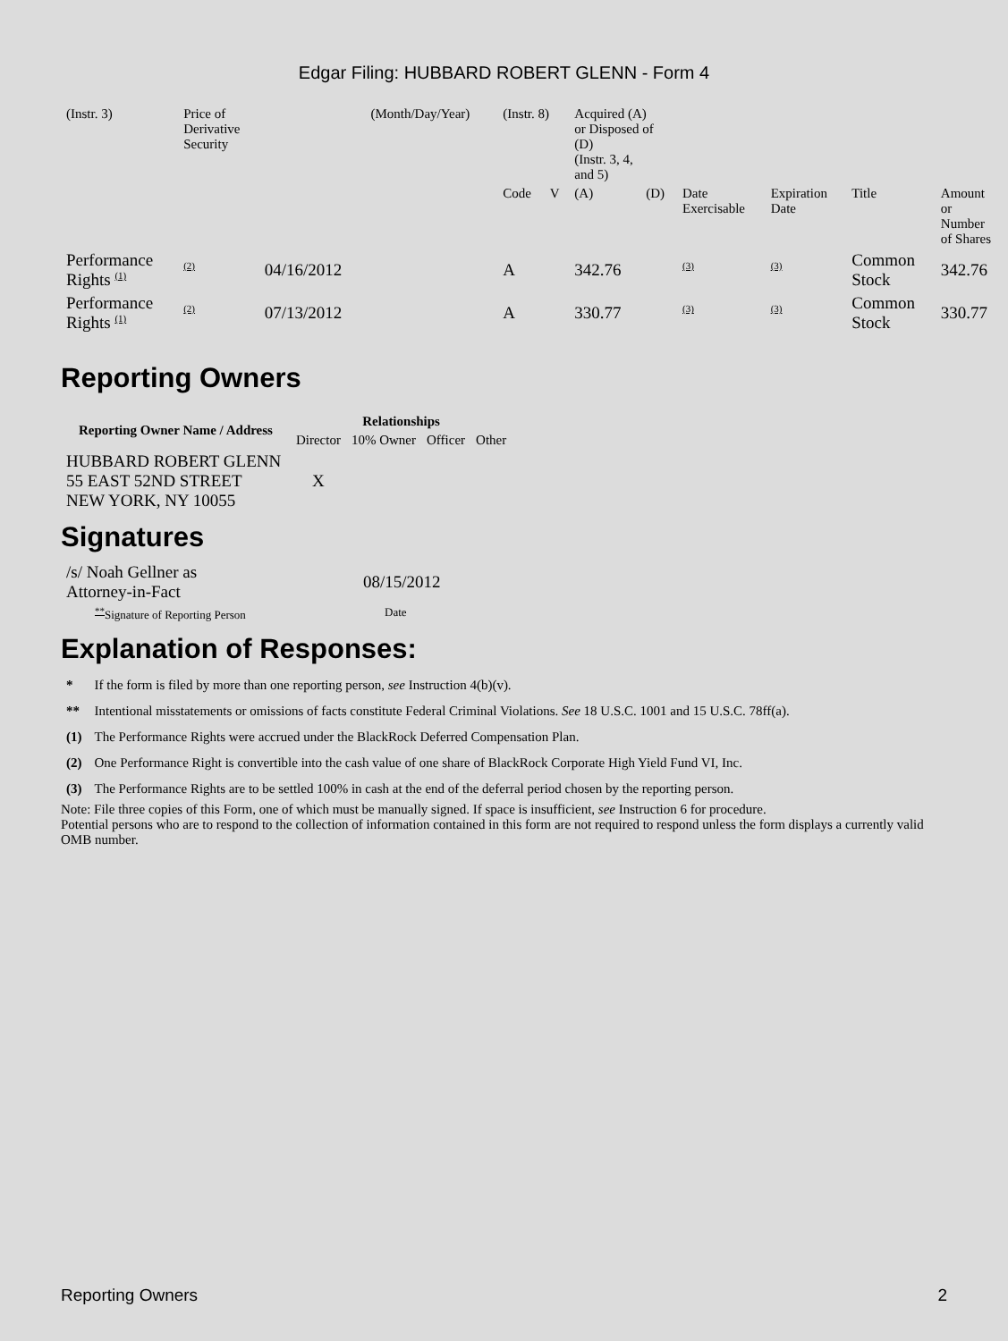Edgar Filing: HUBBARD ROBERT GLENN - Form 4
| (Instr. 3) | Price of Derivative Security | | (Month/Day/Year) | (Instr. 8) | | Acquired (A) or Disposed of (D) (Instr. 3, 4, and 5) | | | | | |
| | | | | Code | V | (A) | (D) | Date Exercisable | Expiration Date | Title | Amount or Number of Shares |
| Performance Rights <sup>(1)</sup> | <sup>(2)</sup> | 04/16/2012 | | A | | 342.76 | | <sup>(3)</sup> | <sup>(3)</sup> | Common Stock | 342.76 |
| Performance Rights <sup>(1)</sup> | <sup>(2)</sup> | 07/13/2012 | | A | | 330.77 | | <sup>(3)</sup> | <sup>(3)</sup> | Common Stock | 330.77 |
Reporting Owners
| Reporting Owner Name / Address | Relationships | | | |
| --- | --- | --- | --- | --- |
| | Director | 10% Owner | Officer | Other |
| HUBBARD ROBERT GLENN 55 EAST 52ND STREET NEW YORK, NY 10055 | X | | | |
Signatures
| /s/ Noah Gellner as Attorney-in-Fact | 08/15/2012 |
| <sup>**</sup> Signature of Reporting Person | Date |
Explanation of Responses:
| * | If the form is filed by more than one reporting person, see Instruction 4(b)(v). |
| ** | Intentional misstatements or omissions of facts constitute Federal Criminal Violations. See 18 U.S.C. 1001 and 15 U.S.C. 78ff(a). |
| (1) | The Performance Rights were accrued under the BlackRock Deferred Compensation Plan. |
| (2) | One Performance Right is convertible into the cash value of one share of BlackRock Corporate High Yield Fund VI, Inc. |
| (3) | The Performance Rights are to be settled 100% in cash at the end of the deferral period chosen by the reporting person. |
Note: File three copies of this Form, one of which must be manually signed. If space is insufficient, see Instruction 6 for procedure.
Potential persons who are to respond to the collection of information contained in this form are not required to respond unless the form displays a currently valid OMB number.
Reporting Owners 2